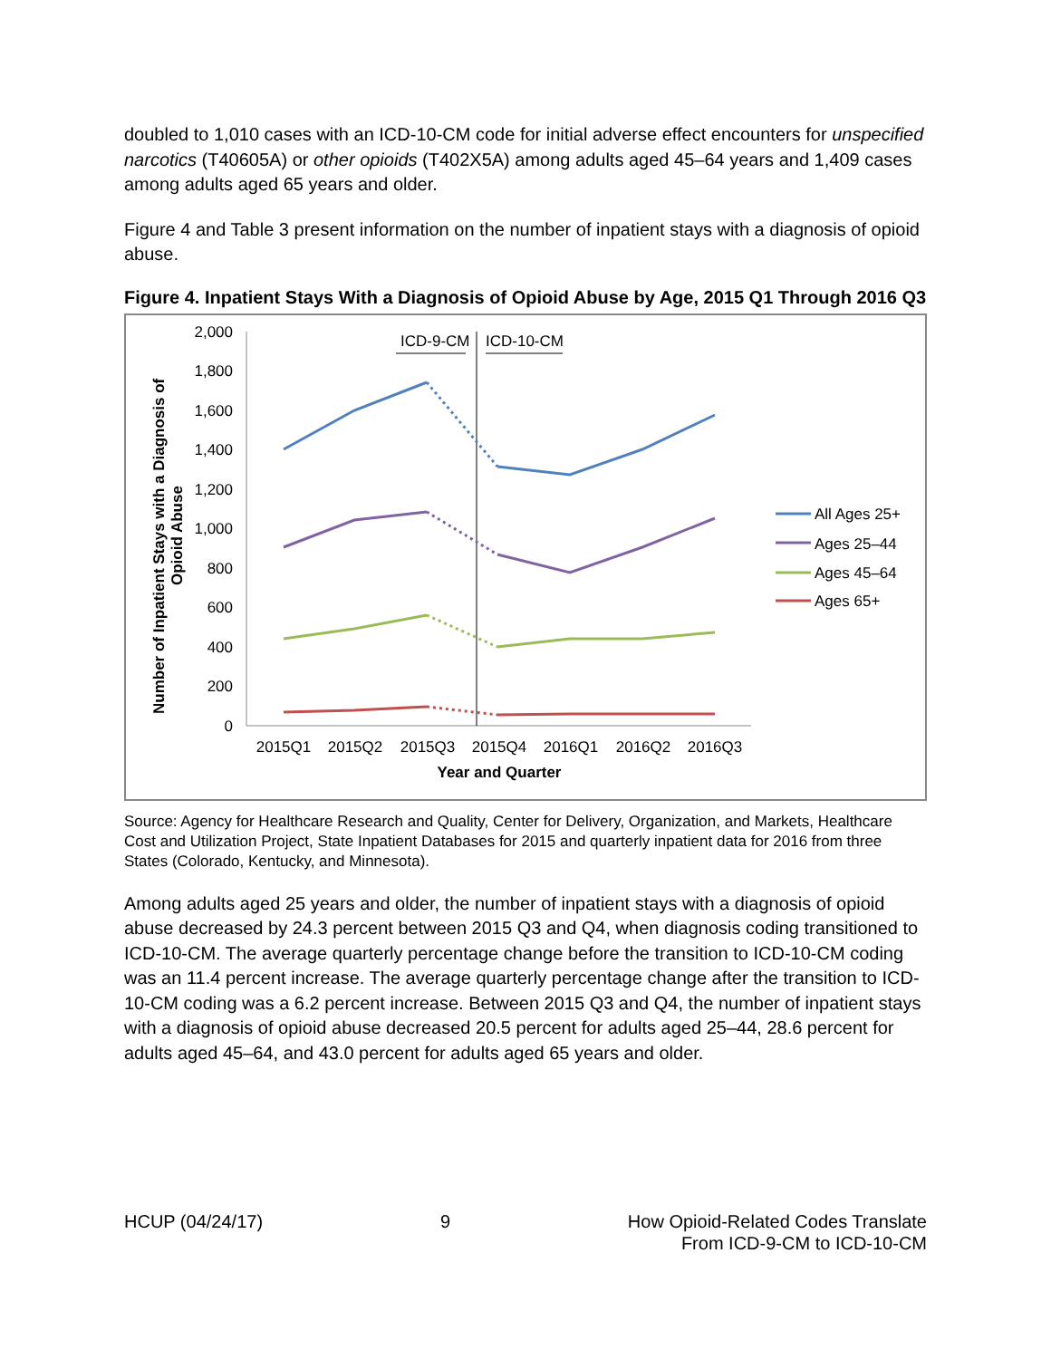doubled to 1,010 cases with an ICD-10-CM code for initial adverse effect encounters for unspecified narcotics (T40605A) or other opioids (T402X5A) among adults aged 45–64 years and 1,409 cases among adults aged 65 years and older.
Figure 4 and Table 3 present information on the number of inpatient stays with a diagnosis of opioid abuse.
Figure 4. Inpatient Stays With a Diagnosis of Opioid Abuse by Age, 2015 Q1 Through 2016 Q3
Number of Inpatient Stays with a Diagnosis of
Opioid Abuse
2,000
1,800
1,600
1,400
1,200
1,000
800
600
400
200
0
ICD-9-CM
ICD-10-CM
2015Q1
2015Q2
2015Q3
2015Q4
2016Q1
2016Q2
2016Q3
Year and Quarter
All Ages 25+
Ages 25–44
Ages 45–64
Ages 65+
Source: Agency for Healthcare Research and Quality, Center for Delivery, Organization, and Markets, Healthcare Cost and Utilization Project, State Inpatient Databases for 2015 and quarterly inpatient data for 2016 from three States (Colorado, Kentucky, and Minnesota).
Among adults aged 25 years and older, the number of inpatient stays with a diagnosis of opioid abuse decreased by 24.3 percent between 2015 Q3 and Q4, when diagnosis coding transitioned to ICD-10-CM. The average quarterly percentage change before the transition to ICD-10-CM coding was an 11.4 percent increase. The average quarterly percentage change after the transition to ICD-10-CM coding was a 6.2 percent increase. Between 2015 Q3 and Q4, the number of inpatient stays with a diagnosis of opioid abuse decreased 20.5 percent for adults aged 25–44, 28.6 percent for adults aged 45–64, and 43.0 percent for adults aged 65 years and older.
HCUP (04/24/17) 9 How Opioid-Related Codes Translate
From ICD-9-CM to ICD-10-CM